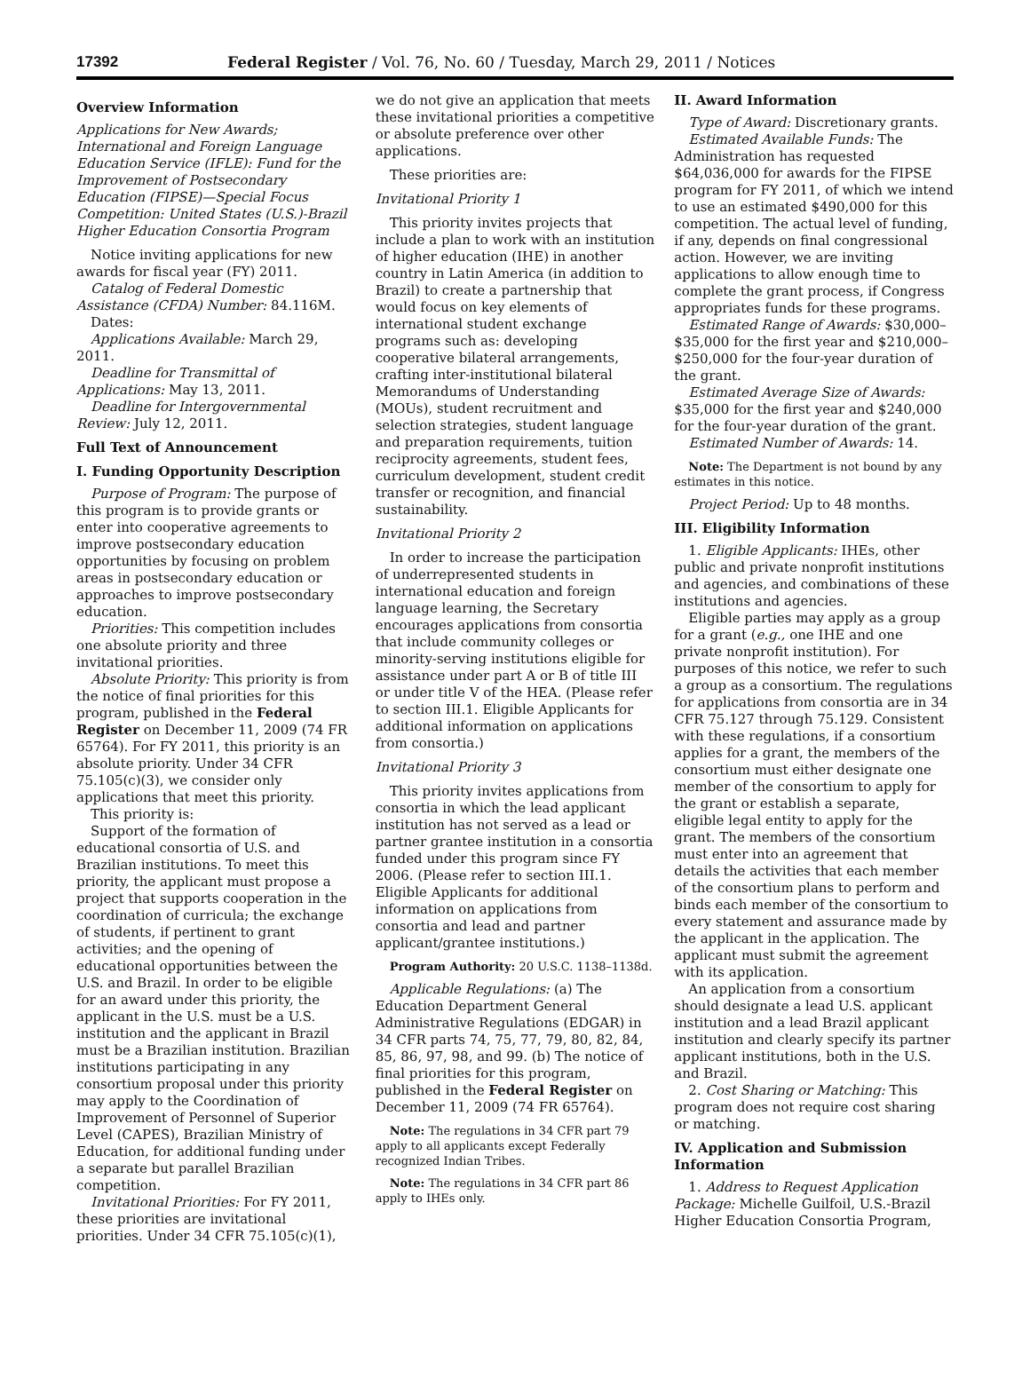17392 Federal Register / Vol. 76, No. 60 / Tuesday, March 29, 2011 / Notices
Overview Information
Applications for New Awards; International and Foreign Language Education Service (IFLE): Fund for the Improvement of Postsecondary Education (FIPSE)—Special Focus Competition: United States (U.S.)-Brazil Higher Education Consortia Program
Notice inviting applications for new awards for fiscal year (FY) 2011.
Catalog of Federal Domestic Assistance (CFDA) Number: 84.116M.
Dates:
Applications Available: March 29, 2011.
Deadline for Transmittal of Applications: May 13, 2011.
Deadline for Intergovernmental Review: July 12, 2011.
Full Text of Announcement
I. Funding Opportunity Description
Purpose of Program: The purpose of this program is to provide grants or enter into cooperative agreements to improve postsecondary education opportunities by focusing on problem areas in postsecondary education or approaches to improve postsecondary education.
Priorities: This competition includes one absolute priority and three invitational priorities.
Absolute Priority: This priority is from the notice of final priorities for this program, published in the Federal Register on December 11, 2009 (74 FR 65764). For FY 2011, this priority is an absolute priority. Under 34 CFR 75.105(c)(3), we consider only applications that meet this priority.
This priority is:
Support of the formation of educational consortia of U.S. and Brazilian institutions. To meet this priority, the applicant must propose a project that supports cooperation in the coordination of curricula; the exchange of students, if pertinent to grant activities; and the opening of educational opportunities between the U.S. and Brazil. In order to be eligible for an award under this priority, the applicant in the U.S. must be a U.S. institution and the applicant in Brazil must be a Brazilian institution. Brazilian institutions participating in any consortium proposal under this priority may apply to the Coordination of Improvement of Personnel of Superior Level (CAPES), Brazilian Ministry of Education, for additional funding under a separate but parallel Brazilian competition.
Invitational Priorities: For FY 2011, these priorities are invitational priorities. Under 34 CFR 75.105(c)(1),
we do not give an application that meets these invitational priorities a competitive or absolute preference over other applications.
These priorities are:
Invitational Priority 1
This priority invites projects that include a plan to work with an institution of higher education (IHE) in another country in Latin America (in addition to Brazil) to create a partnership that would focus on key elements of international student exchange programs such as: developing cooperative bilateral arrangements, crafting inter-institutional bilateral Memorandums of Understanding (MOUs), student recruitment and selection strategies, student language and preparation requirements, tuition reciprocity agreements, student fees, curriculum development, student credit transfer or recognition, and financial sustainability.
Invitational Priority 2
In order to increase the participation of underrepresented students in international education and foreign language learning, the Secretary encourages applications from consortia that include community colleges or minority-serving institutions eligible for assistance under part A or B of title III or under title V of the HEA. (Please refer to section III.1. Eligible Applicants for additional information on applications from consortia.)
Invitational Priority 3
This priority invites applications from consortia in which the lead applicant institution has not served as a lead or partner grantee institution in a consortia funded under this program since FY 2006. (Please refer to section III.1. Eligible Applicants for additional information on applications from consortia and lead and partner applicant/grantee institutions.)
Program Authority: 20 U.S.C. 1138–1138d.
Applicable Regulations: (a) The Education Department General Administrative Regulations (EDGAR) in 34 CFR parts 74, 75, 77, 79, 80, 82, 84, 85, 86, 97, 98, and 99. (b) The notice of final priorities for this program, published in the Federal Register on December 11, 2009 (74 FR 65764).
Note: The regulations in 34 CFR part 79 apply to all applicants except Federally recognized Indian Tribes.
Note: The regulations in 34 CFR part 86 apply to IHEs only.
II. Award Information
Type of Award: Discretionary grants.
Estimated Available Funds: The Administration has requested $64,036,000 for awards for the FIPSE program for FY 2011, of which we intend to use an estimated $490,000 for this competition. The actual level of funding, if any, depends on final congressional action. However, we are inviting applications to allow enough time to complete the grant process, if Congress appropriates funds for these programs.
Estimated Range of Awards: $30,000–$35,000 for the first year and $210,000–$250,000 for the four-year duration of the grant.
Estimated Average Size of Awards: $35,000 for the first year and $240,000 for the four-year duration of the grant.
Estimated Number of Awards: 14.
Note: The Department is not bound by any estimates in this notice.
Project Period: Up to 48 months.
III. Eligibility Information
1. Eligible Applicants: IHEs, other public and private nonprofit institutions and agencies, and combinations of these institutions and agencies.
Eligible parties may apply as a group for a grant (e.g., one IHE and one private nonprofit institution). For purposes of this notice, we refer to such a group as a consortium. The regulations for applications from consortia are in 34 CFR 75.127 through 75.129. Consistent with these regulations, if a consortium applies for a grant, the members of the consortium must either designate one member of the consortium to apply for the grant or establish a separate, eligible legal entity to apply for the grant. The members of the consortium must enter into an agreement that details the activities that each member of the consortium plans to perform and binds each member of the consortium to every statement and assurance made by the applicant in the application. The applicant must submit the agreement with its application.
An application from a consortium should designate a lead U.S. applicant institution and a lead Brazil applicant institution and clearly specify its partner applicant institutions, both in the U.S. and Brazil.
2. Cost Sharing or Matching: This program does not require cost sharing or matching.
IV. Application and Submission Information
1. Address to Request Application Package: Michelle Guilfoil, U.S.-Brazil Higher Education Consortia Program,